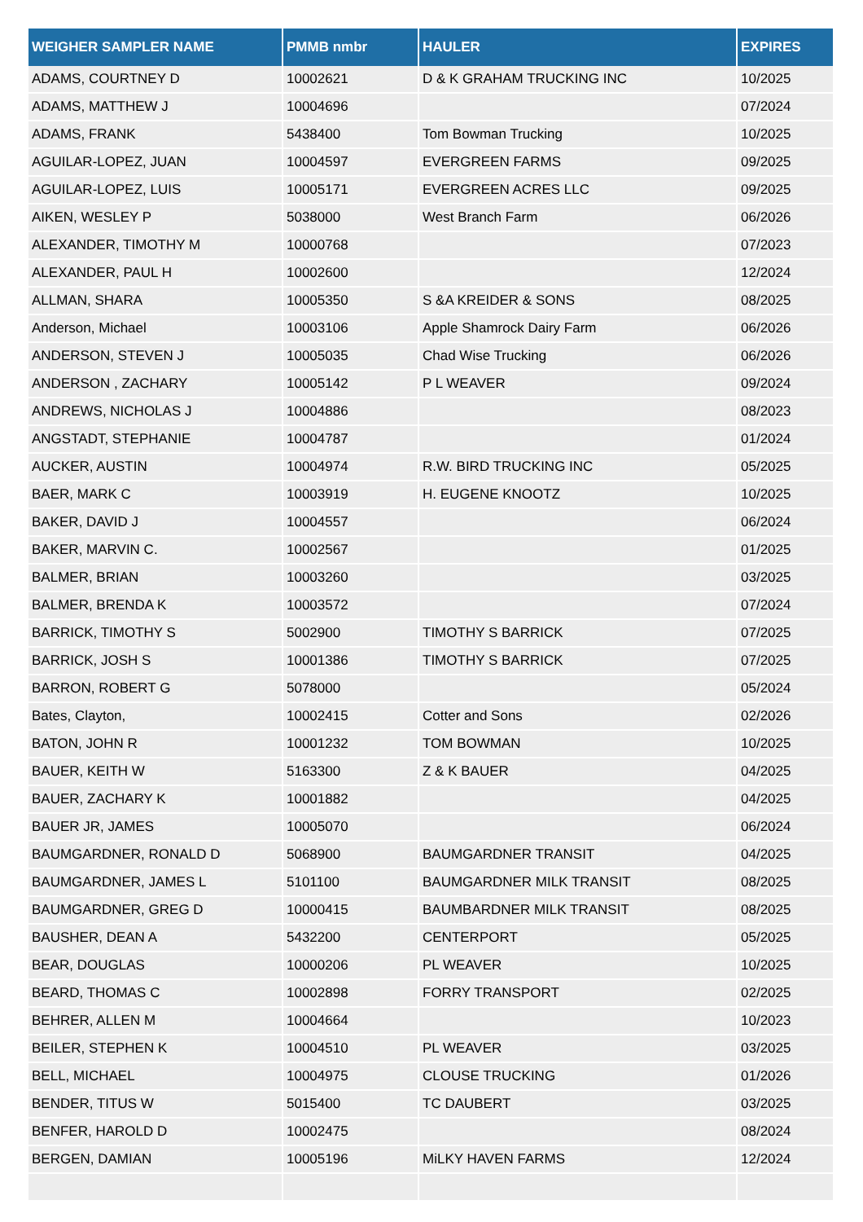| WEIGHER SAMPLER NAME | PMMB nmbr | HAULER | EXPIRES |
| --- | --- | --- | --- |
| ADAMS, COURTNEY D | 10002621 | D & K GRAHAM TRUCKING INC | 10/2025 |
| ADAMS, MATTHEW J | 10004696 | | 07/2024 |
| ADAMS, FRANK | 5438400 | Tom Bowman Trucking | 10/2025 |
| AGUILAR-LOPEZ, JUAN | 10004597 | EVERGREEN FARMS | 09/2025 |
| AGUILAR-LOPEZ, LUIS | 10005171 | EVERGREEN ACRES LLC | 09/2025 |
| AIKEN, WESLEY P | 5038000 | West Branch Farm | 06/2026 |
| ALEXANDER, TIMOTHY M | 10000768 | | 07/2023 |
| ALEXANDER, PAUL H | 10002600 | | 12/2024 |
| ALLMAN, SHARA | 10005350 | S &A KREIDER & SONS | 08/2025 |
| Anderson, Michael | 10003106 | Apple Shamrock Dairy Farm | 06/2026 |
| ANDERSON, STEVEN J | 10005035 | Chad Wise Trucking | 06/2026 |
| ANDERSON , ZACHARY | 10005142 | P L WEAVER | 09/2024 |
| ANDREWS, NICHOLAS J | 10004886 | | 08/2023 |
| ANGSTADT, STEPHANIE | 10004787 | | 01/2024 |
| AUCKER, AUSTIN | 10004974 | R.W. BIRD TRUCKING INC | 05/2025 |
| BAER, MARK C | 10003919 | H. EUGENE KNOOTZ | 10/2025 |
| BAKER, DAVID J | 10004557 | | 06/2024 |
| BAKER, MARVIN C. | 10002567 | | 01/2025 |
| BALMER, BRIAN | 10003260 | | 03/2025 |
| BALMER, BRENDA K | 10003572 | | 07/2024 |
| BARRICK, TIMOTHY S | 5002900 | TIMOTHY S BARRICK | 07/2025 |
| BARRICK, JOSH S | 10001386 | TIMOTHY S BARRICK | 07/2025 |
| BARRON, ROBERT G | 5078000 | | 05/2024 |
| Bates, Clayton, | 10002415 | Cotter and Sons | 02/2026 |
| BATON, JOHN R | 10001232 | TOM BOWMAN | 10/2025 |
| BAUER, KEITH W | 5163300 | Z & K BAUER | 04/2025 |
| BAUER, ZACHARY K | 10001882 | | 04/2025 |
| BAUER JR, JAMES | 10005070 | | 06/2024 |
| BAUMGARDNER, RONALD D | 5068900 | BAUMGARDNER TRANSIT | 04/2025 |
| BAUMGARDNER, JAMES L | 5101100 | BAUMGARDNER MILK TRANSIT | 08/2025 |
| BAUMGARDNER, GREG D | 10000415 | BAUMBARDNER MILK TRANSIT | 08/2025 |
| BAUSHER, DEAN A | 5432200 | CENTERPORT | 05/2025 |
| BEAR, DOUGLAS | 10000206 | PL WEAVER | 10/2025 |
| BEARD, THOMAS C | 10002898 | FORRY TRANSPORT | 02/2025 |
| BEHRER, ALLEN M | 10004664 | | 10/2023 |
| BEILER, STEPHEN K | 10004510 | PL WEAVER | 03/2025 |
| BELL, MICHAEL | 10004975 | CLOUSE TRUCKING | 01/2026 |
| BENDER, TITUS W | 5015400 | TC DAUBERT | 03/2025 |
| BENFER, HAROLD D | 10002475 | | 08/2024 |
| BERGEN, DAMIAN | 10005196 | MiLKY HAVEN FARMS | 12/2024 |